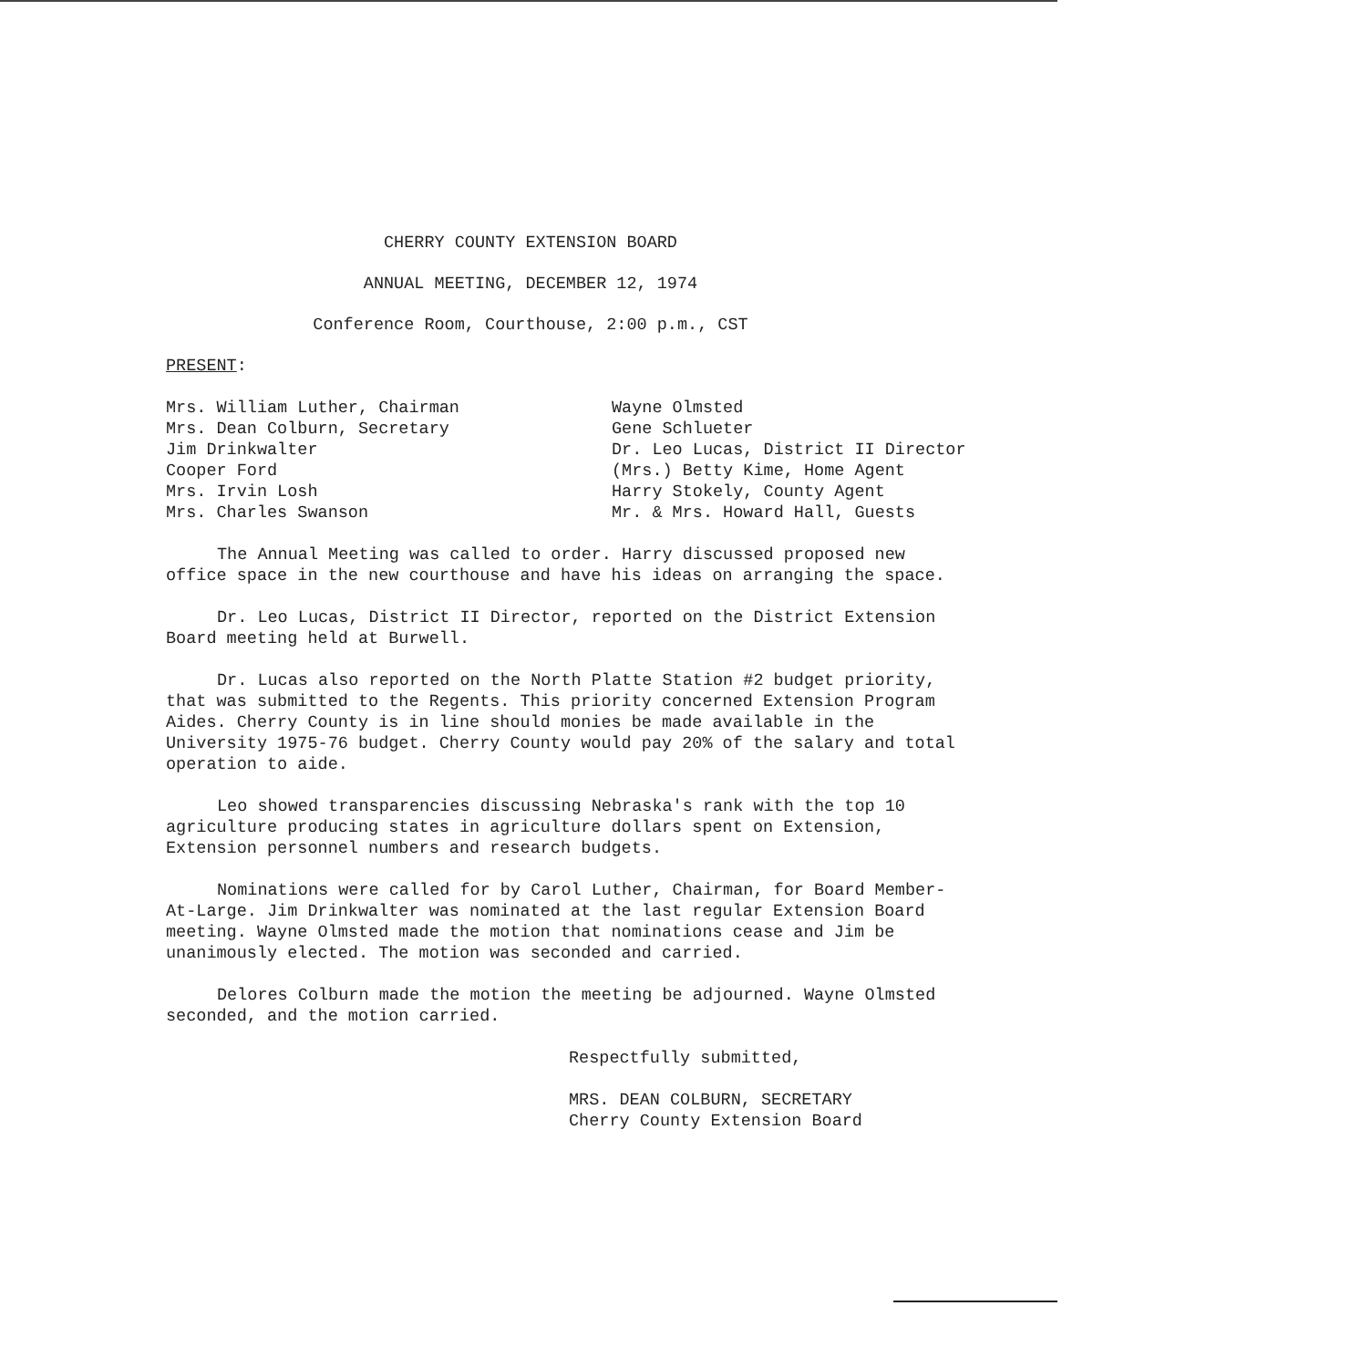CHERRY COUNTY EXTENSION BOARD
ANNUAL MEETING, DECEMBER 12, 1974
Conference Room, Courthouse, 2:00 p.m., CST
PRESENT:
Mrs. William Luther, Chairman
Mrs. Dean Colburn, Secretary
Jim Drinkwalter
Cooper Ford
Mrs. Irvin Losh
Mrs. Charles Swanson
Wayne Olmsted
Gene Schlueter
Dr. Leo Lucas, District II Director
(Mrs.) Betty Kime, Home Agent
Harry Stokely, County Agent
Mr. & Mrs. Howard Hall, Guests
The Annual Meeting was called to order. Harry discussed proposed new office space in the new courthouse and have his ideas on arranging the space.
Dr. Leo Lucas, District II Director, reported on the District Extension Board meeting held at Burwell.
Dr. Lucas also reported on the North Platte Station #2 budget priority, that was submitted to the Regents. This priority concerned Extension Program Aides. Cherry County is in line should monies be made available in the University 1975-76 budget. Cherry County would pay 20% of the salary and total operation to aide.
Leo showed transparencies discussing Nebraska's rank with the top 10 agriculture producing states in agriculture dollars spent on Extension, Extension personnel numbers and research budgets.
Nominations were called for by Carol Luther, Chairman, for Board Member-At-Large. Jim Drinkwalter was nominated at the last regular Extension Board meeting. Wayne Olmsted made the motion that nominations cease and Jim be unanimously elected. The motion was seconded and carried.
Delores Colburn made the motion the meeting be adjourned. Wayne Olmsted seconded, and the motion carried.
Respectfully submitted,
MRS. DEAN COLBURN, SECRETARY
Cherry County Extension Board